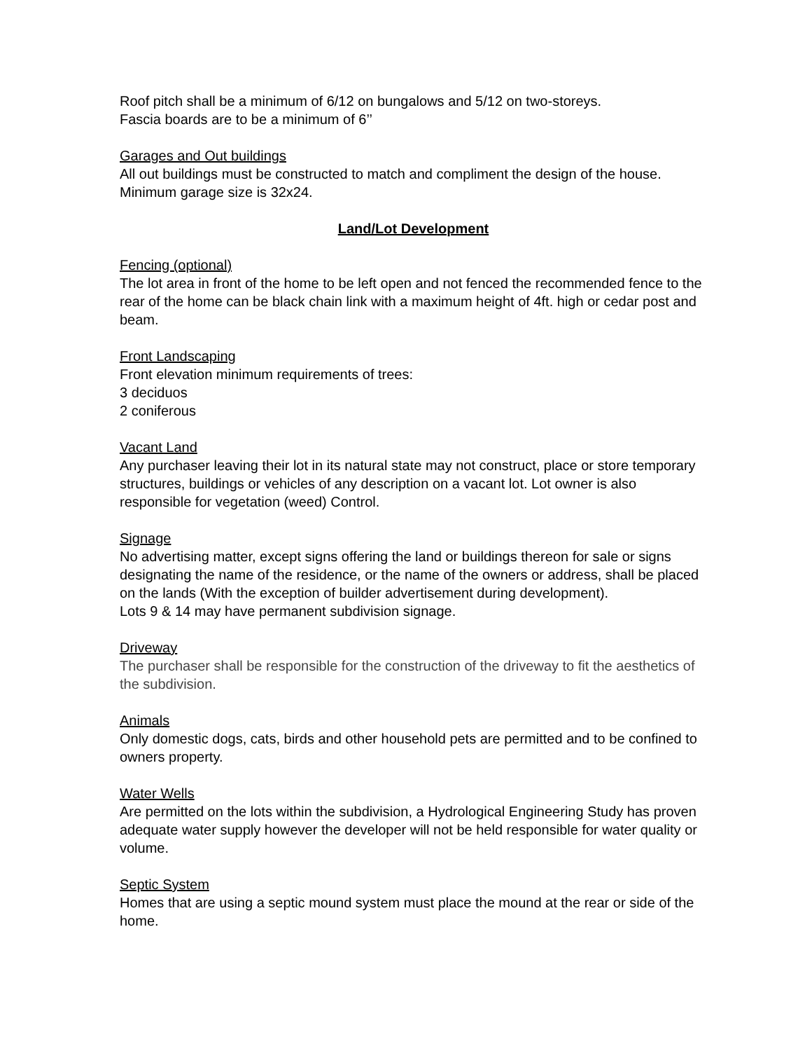Roof pitch shall be a minimum of 6/12 on bungalows and 5/12 on two-storeys.
Fascia boards are to be a minimum of 6’’
Garages and Out buildings
All out buildings must be constructed to match and compliment the design of the house. Minimum garage size is 32x24.
Land/Lot Development
Fencing (optional)
The lot area in front of the home to be left open and not fenced the recommended fence to the rear of the home can be black chain link with a maximum height of 4ft. high or cedar post and beam.
Front Landscaping
Front elevation minimum requirements of trees:
3 deciduos
2 coniferous
Vacant Land
Any purchaser leaving their lot in its natural state may not construct, place or store temporary structures, buildings or vehicles of any description on a vacant lot. Lot owner is also responsible for vegetation (weed) Control.
Signage
No advertising matter, except signs offering the land or buildings thereon for sale or signs designating the name of the residence, or the name of the owners or address, shall be placed on the lands (With the exception of builder advertisement during development).
Lots 9 & 14 may have permanent subdivision signage.
Driveway
The purchaser shall be responsible for the construction of the driveway to fit the aesthetics of the subdivision.
Animals
Only domestic dogs, cats, birds and other household pets are permitted and to be confined to owners property.
Water Wells
Are permitted on the lots within the subdivision, a Hydrological Engineering Study has proven adequate water supply however the developer will not be held responsible for water quality or volume.
Septic System
Homes that are using a septic mound system must place the mound at the rear or side of the home.